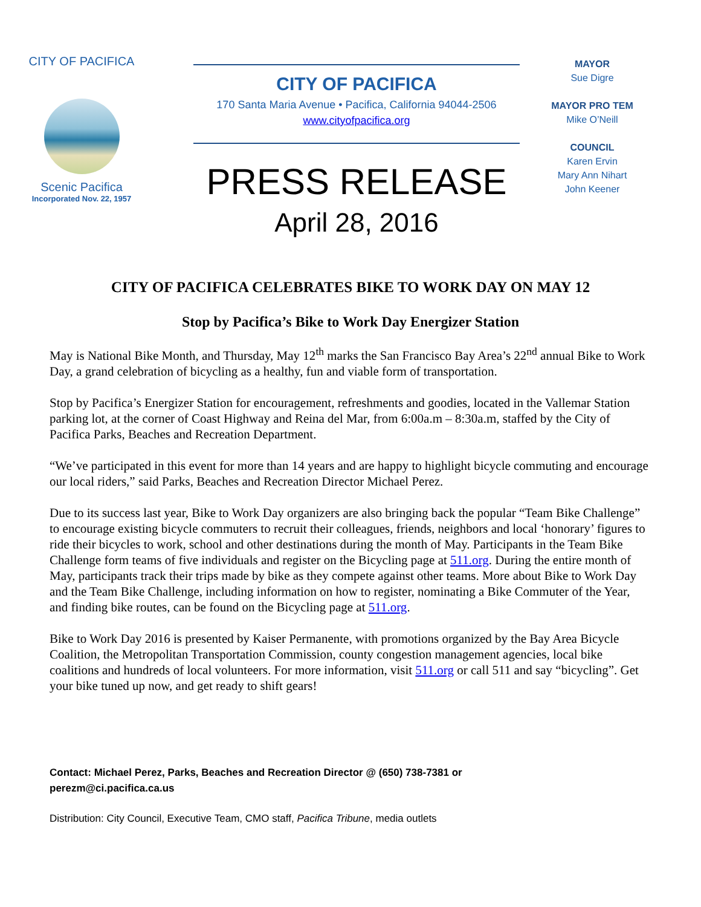CITY OF PACIFICA
Scenic Pacifica
Incorporated Nov. 22, 1957
CITY OF PACIFICA
170 Santa Maria Avenue • Pacifica, California 94044-2506
www.cityofpacifica.org
PRESS RELEASE
April 28, 2016
MAYOR
Sue Digre
MAYOR PRO TEM
Mike O’Neill
COUNCIL
Karen Ervin
Mary Ann Nihart
John Keener
CITY OF PACIFICA CELEBRATES BIKE TO WORK DAY ON MAY 12
Stop by Pacifica’s Bike to Work Day Energizer Station
May is National Bike Month, and Thursday, May 12<sup>th</sup> marks the San Francisco Bay Area’s 22<sup>nd</sup> annual Bike to Work Day, a grand celebration of bicycling as a healthy, fun and viable form of transportation.
Stop by Pacifica’s Energizer Station for encouragement, refreshments and goodies, located in the Vallemar Station parking lot, at the corner of Coast Highway and Reina del Mar, from 6:00a.m – 8:30a.m, staffed by the City of Pacifica Parks, Beaches and Recreation Department.
“We’ve participated in this event for more than 14 years and are happy to highlight bicycle commuting and encourage our local riders,” said Parks, Beaches and Recreation Director Michael Perez.
Due to its success last year, Bike to Work Day organizers are also bringing back the popular “Team Bike Challenge” to encourage existing bicycle commuters to recruit their colleagues, friends, neighbors and local ‘honorary’ figures to ride their bicycles to work, school and other destinations during the month of May. Participants in the Team Bike Challenge form teams of five individuals and register on the Bicycling page at 511.org. During the entire month of May, participants track their trips made by bike as they compete against other teams. More about Bike to Work Day and the Team Bike Challenge, including information on how to register, nominating a Bike Commuter of the Year, and finding bike routes, can be found on the Bicycling page at 511.org.
Bike to Work Day 2016 is presented by Kaiser Permanente, with promotions organized by the Bay Area Bicycle Coalition, the Metropolitan Transportation Commission, county congestion management agencies, local bike coalitions and hundreds of local volunteers. For more information, visit 511.org or call 511 and say “bicycling”. Get your bike tuned up now, and get ready to shift gears!
Contact: Michael Perez, Parks, Beaches and Recreation Director @ (650) 738-7381 or
perezm@ci.pacifica.ca.us
Distribution: City Council, Executive Team, CMO staff, Pacifica Tribune, media outlets